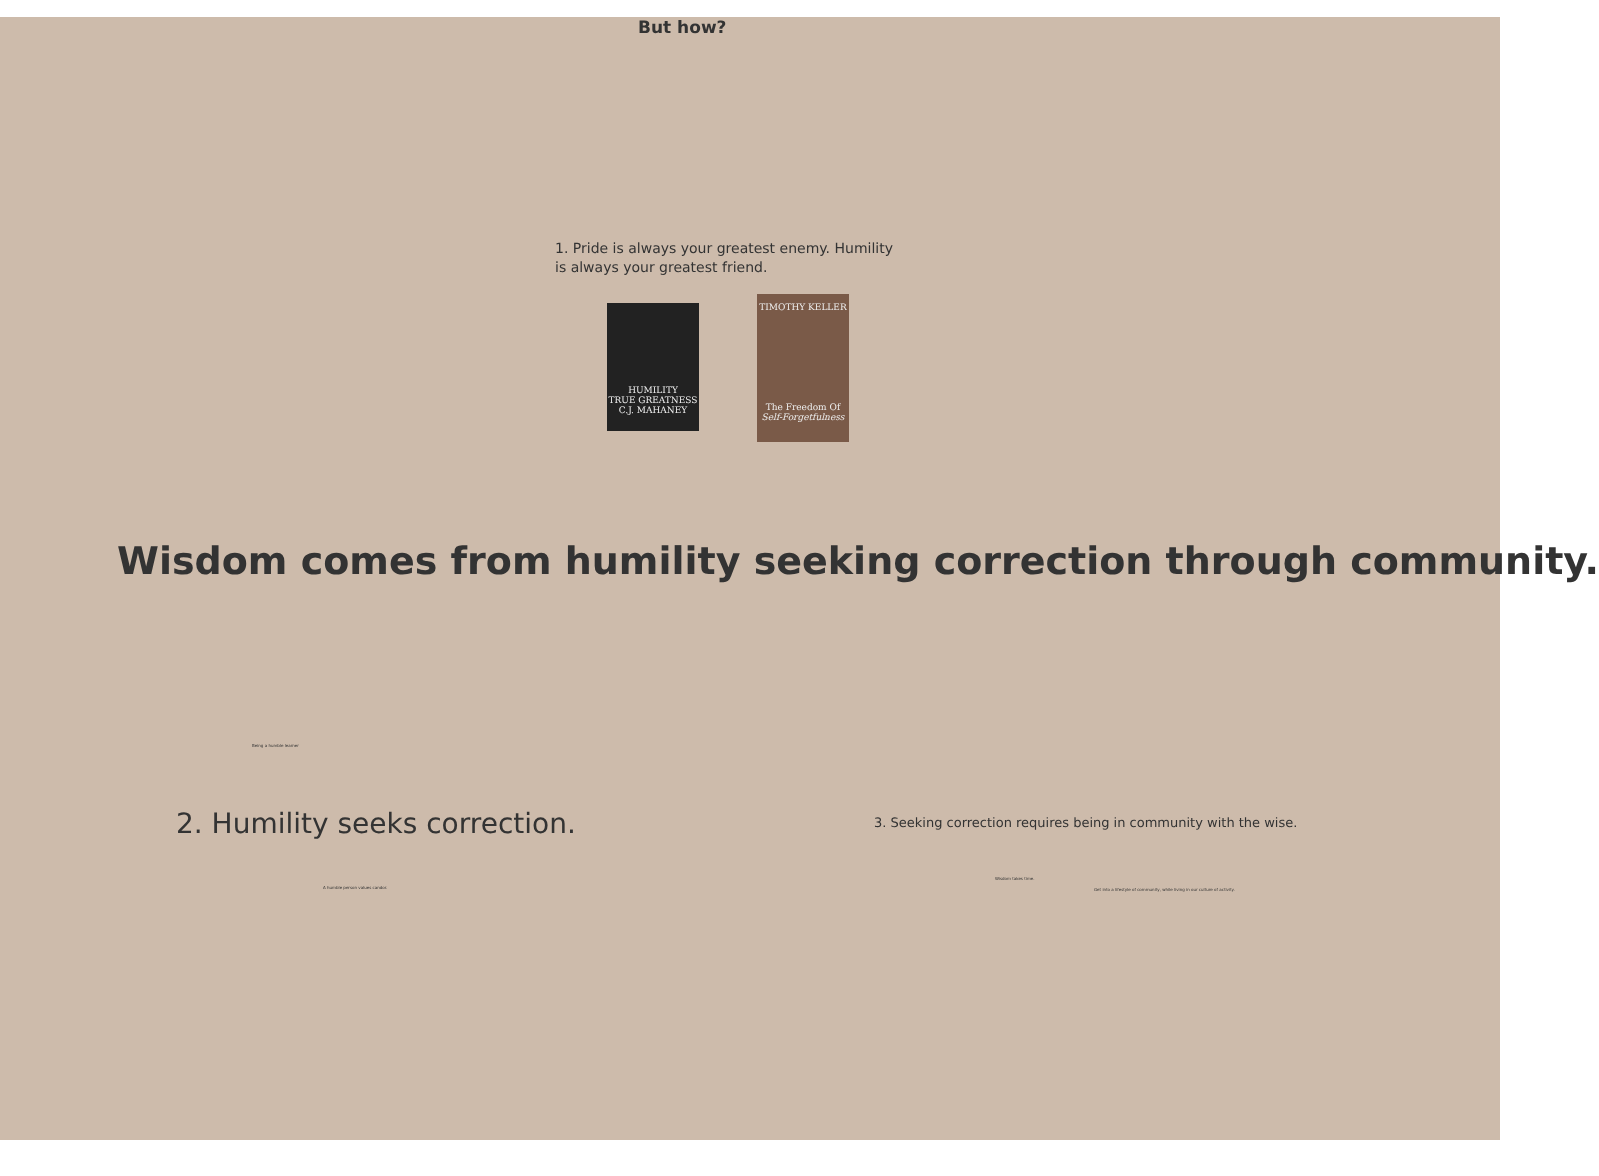But how?
1. Pride is always your greatest enemy. Humility is always your greatest friend.
HUMILITY
TRUE GREATNESS
C.J. MAHANEY
TIMOTHY KELLER
The Freedom Of
Self-Forgetfulness
Wisdom comes from humility seeking correction through community.
Being a humble learner
2. Humility seeks correction.
A humble person values candor.
3. Seeking correction requires being in community with the wise.
Wisdom takes time.
Get into a lifestyle of community, while living in our culture of activity.